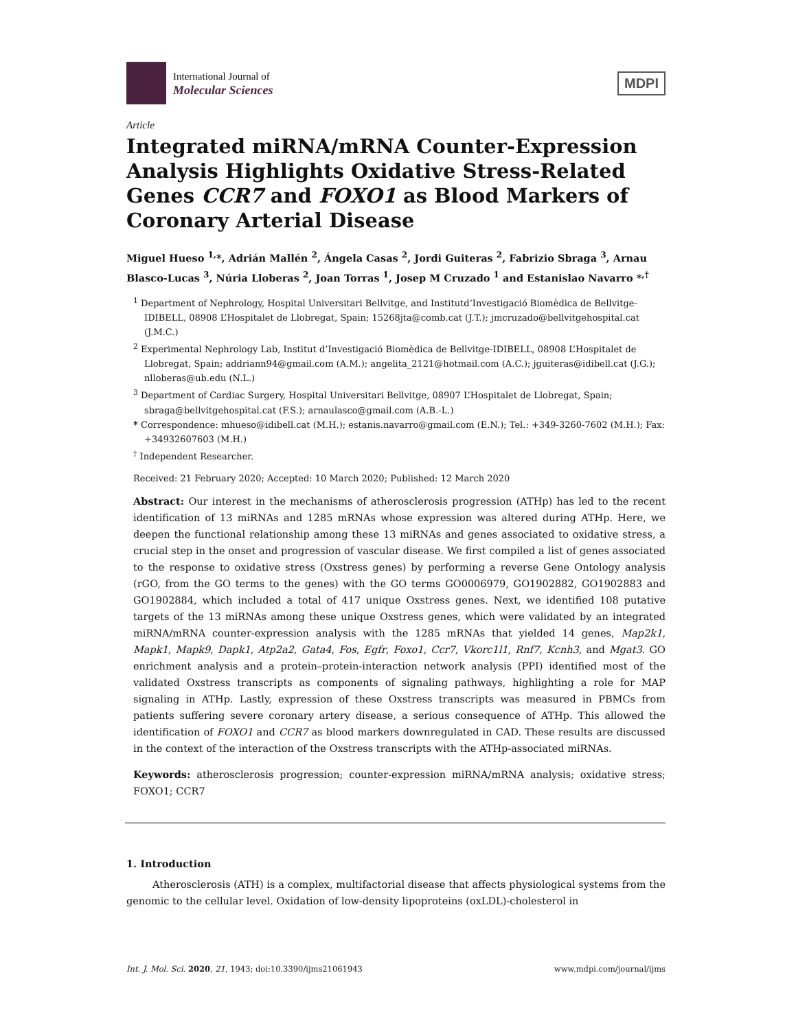International Journal of
Molecular Sciences
MDPI
Article
Integrated miRNA/mRNA Counter-Expression Analysis Highlights Oxidative Stress-Related Genes CCR7 and FOXO1 as Blood Markers of Coronary Arterial Disease
Miguel Hueso <sup>1,</sup>*, Adrián Mallén <sup>2</sup>, Ángela Casas <sup>2</sup>, Jordi Guiteras <sup>2</sup>, Fabrizio Sbraga <sup>3</sup>, Arnau Blasco-Lucas <sup>3</sup>, Núria Lloberas <sup>2</sup>, Joan Torras <sup>1</sup>, Josep M Cruzado <sup>1</sup> and Estanislao Navarro *<sup>,†</sup>
<sup>1</sup> Department of Nephrology, Hospital Universitari Bellvitge, and Institutd’Investigació Biomèdica de Bellvitge-IDIBELL, 08908 L’Hospitalet de Llobregat, Spain; 15268jta@comb.cat (J.T.); jmcruzado@bellvitgehospital.cat (J.M.C.)
<sup>2</sup> Experimental Nephrology Lab, Institut d’Investigació Biomèdica de Bellvitge-IDIBELL, 08908 L’Hospitalet de Llobregat, Spain; addriann94@gmail.com (A.M.); angelita_2121@hotmail.com (A.C.); jguiteras@idibell.cat (J.G.); nlloberas@ub.edu (N.L.)
<sup>3</sup> Department of Cardiac Surgery, Hospital Universitari Bellvitge, 08907 L’Hospitalet de Llobregat, Spain; sbraga@bellvitgehospital.cat (F.S.); arnaulasco@gmail.com (A.B.-L.)
* Correspondence: mhueso@idibell.cat (M.H.); estanis.navarro@gmail.com (E.N.); Tel.: +349-3260-7602 (M.H.); Fax: +34932607603 (M.H.)
<sup>†</sup> Independent Researcher.
Received: 21 February 2020; Accepted: 10 March 2020; Published: 12 March 2020
Abstract: Our interest in the mechanisms of atherosclerosis progression (ATHp) has led to the recent identification of 13 miRNAs and 1285 mRNAs whose expression was altered during ATHp. Here, we deepen the functional relationship among these 13 miRNAs and genes associated to oxidative stress, a crucial step in the onset and progression of vascular disease. We first compiled a list of genes associated to the response to oxidative stress (Oxstress genes) by performing a reverse Gene Ontology analysis (rGO, from the GO terms to the genes) with the GO terms GO0006979, GO1902882, GO1902883 and GO1902884, which included a total of 417 unique Oxstress genes. Next, we identified 108 putative targets of the 13 miRNAs among these unique Oxstress genes, which were validated by an integrated miRNA/mRNA counter-expression analysis with the 1285 mRNAs that yielded 14 genes, Map2k1, Mapk1, Mapk9, Dapk1, Atp2a2, Gata4, Fos, Egfr, Foxo1, Ccr7, Vkorc1l1, Rnf7, Kcnh3, and Mgat3. GO enrichment analysis and a protein–protein-interaction network analysis (PPI) identified most of the validated Oxstress transcripts as components of signaling pathways, highlighting a role for MAP signaling in ATHp. Lastly, expression of these Oxstress transcripts was measured in PBMCs from patients suffering severe coronary artery disease, a serious consequence of ATHp. This allowed the identification of FOXO1 and CCR7 as blood markers downregulated in CAD. These results are discussed in the context of the interaction of the Oxstress transcripts with the ATHp-associated miRNAs.
Keywords: atherosclerosis progression; counter-expression miRNA/mRNA analysis; oxidative stress; FOXO1; CCR7
1. Introduction
Atherosclerosis (ATH) is a complex, multifactorial disease that affects physiological systems from the genomic to the cellular level. Oxidation of low-density lipoproteins (oxLDL)-cholesterol in
Int. J. Mol. Sci. 2020, 21, 1943; doi:10.3390/ijms21061943 www.mdpi.com/journal/ijms